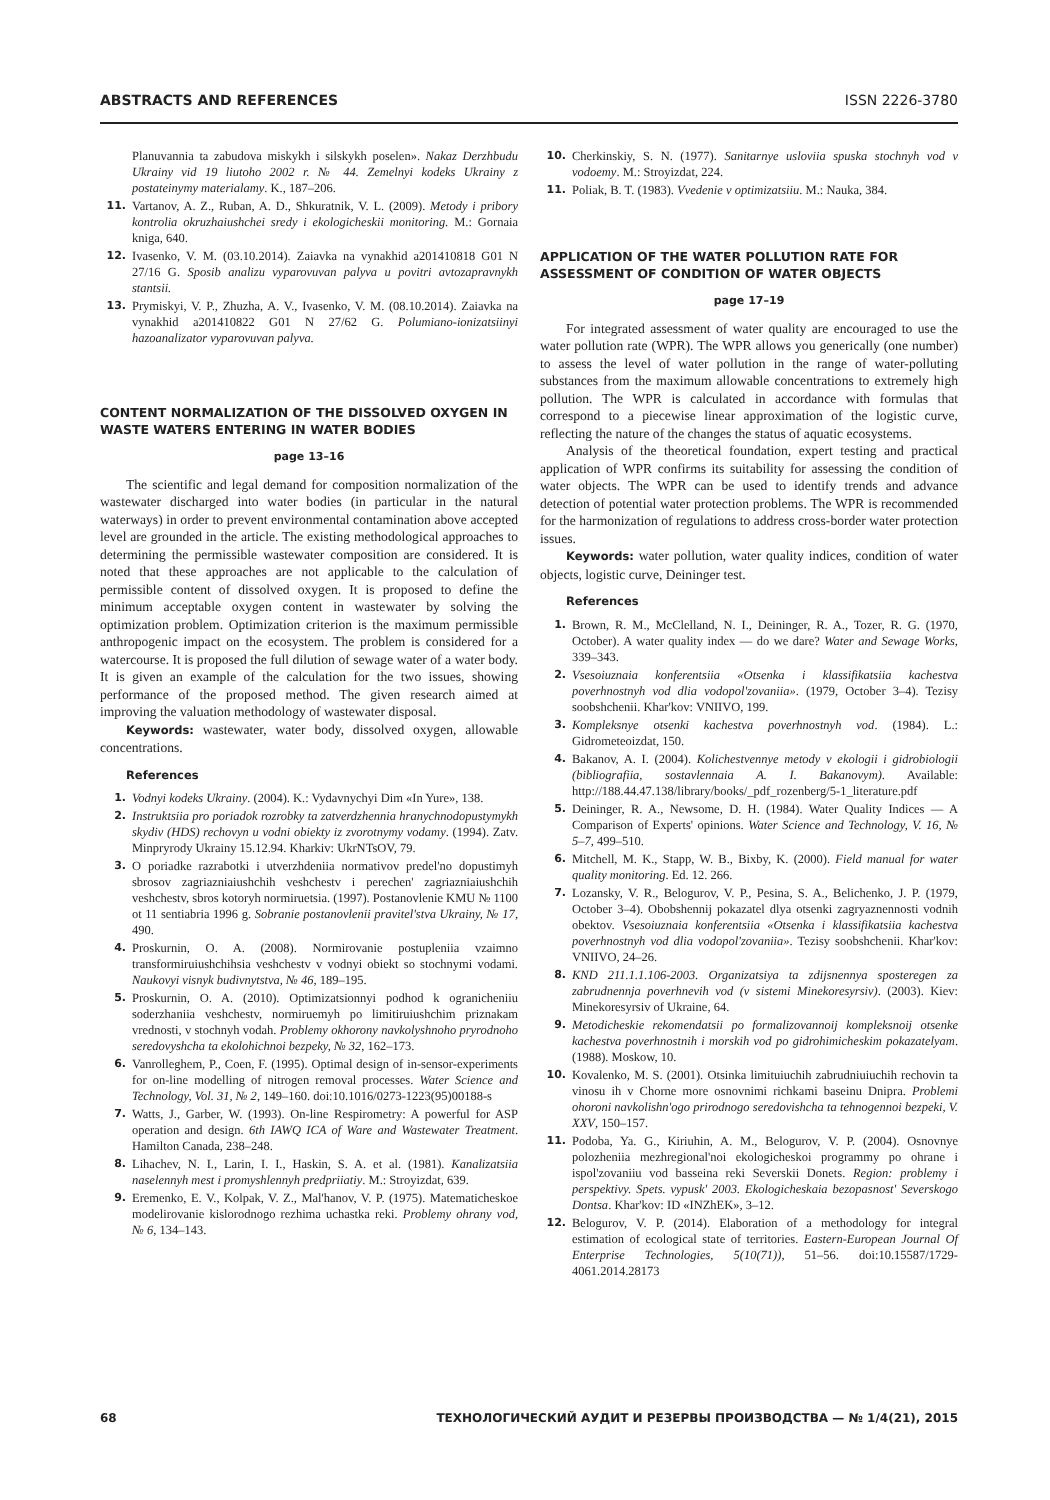ABSTRACTS AND REFERENCES ISSN 2226-3780
Planuvannia ta zabudova miskykh i silskykh poselen». Nakaz Derzhbudu Ukrainy vid 19 liutoho 2002 r. № 44. Zemelnyi kodeks Ukrainy z postateinymy materialamy. K., 187–206.
11. Vartanov, A. Z., Ruban, A. D., Shkuratnik, V. L. (2009). Metody i pribory kontrolia okruzhaiushchei sredy i ekologicheskii monitoring. M.: Gornaia kniga, 640.
12. Ivasenko, V. M. (03.10.2014). Zaiavka na vynakhid a201410818 G01 N 27/16 G. Sposib analizu vyparovuvan palyva u povitri avtozapravnykh stantsii.
13. Prymiskyi, V. P., Zhuzha, A. V., Ivasenko, V. M. (08.10.2014). Zaiavka na vynakhid a201410822 G01 N 27/62 G. Polumiano-ionizatsiinyi hazoanalizator vyparovuvan palyva.
CONTENT NORMALIZATION OF THE DISSOLVED OXYGEN IN WASTE WATERS ENTERING IN WATER BODIES
page 13–16
The scientific and legal demand for composition normalization of the wastewater discharged into water bodies (in particular in the natural waterways) in order to prevent environmental contamination above accepted level are grounded in the article. The existing methodological approaches to determining the permissible wastewater composition are considered. It is noted that these approaches are not applicable to the calculation of permissible content of dissolved oxygen. It is proposed to define the minimum acceptable oxygen content in wastewater by solving the optimization problem. Optimization criterion is the maximum permissible anthropogenic impact on the ecosystem. The problem is considered for a watercourse. It is proposed the full dilution of sewage water of a water body. It is given an example of the calculation for the two issues, showing performance of the proposed method. The given research aimed at improving the valuation methodology of wastewater disposal.
Keywords: wastewater, water body, dissolved oxygen, allowable concentrations.
References
1. Vodnyi kodeks Ukrainy. (2004). K.: Vydavnychyi Dim «In Yure», 138.
2. Instruktsiia pro poriadok rozrobky ta zatverdzhennia hranychnodopustymykh skydiv (HDS) rechovyn u vodni obiekty iz zvorotnymy vodamy. (1994). Zatv. Minpryrody Ukrainy 15.12.94. Kharkiv: UkrNTsOV, 79.
3. O poriadke razrabotki i utverzhdeniia normativov predel'no dopustimyh sbrosov zagriazniaiushchih veshchestv i perechen' zagriazniaiushchih veshchestv, sbros kotoryh normiruetsia. (1997). Postanovlenie KMU № 1100 ot 11 sentiabria 1996 g. Sobranie postanovlenii pravitel'stva Ukrainy, № 17, 490.
4. Proskurnin, O. A. (2008). Normirovanie postupleniia vzaimno transformiruiushchihsia veshchestv v vodnyi obiekt so stochnymi vodami. Naukovyi visnyk budivnytstva, № 46, 189–195.
5. Proskurnin, O. A. (2010). Optimizatsionnyi podhod k ogranicheniiu soderzhaniia veshchestv, normiruemyh po limitiruiushchim priznakam vrednosti, v stochnyh vodah. Problemy okhorony navkolyshnoho pryrodnoho seredovyshcha ta ekolohichnoi bezpeky, № 32, 162–173.
6. Vanrolleghem, P., Coen, F. (1995). Optimal design of in-sensor-experiments for on-line modelling of nitrogen removal processes. Water Science and Technology, Vol. 31, № 2, 149–160. doi:10.1016/0273-1223(95)00188-s
7. Watts, J., Garber, W. (1993). On-line Respirometry: A powerful for ASP operation and design. 6th IAWQ ICA of Ware and Wastewater Treatment. Hamilton Canada, 238–248.
8. Lihachev, N. I., Larin, I. I., Haskin, S. A. et al. (1981). Kanalizatsiia naselennyh mest i promyshlennyh predpriiatiy. M.: Stroyizdat, 639.
9. Eremenko, E. V., Kolpak, V. Z., Mal'hanov, V. P. (1975). Matematicheskoe modelirovanie kislorodnogo rezhima uchastka reki. Problemy ohrany vod, № 6, 134–143.
10. Cherkinskiy, S. N. (1977). Sanitarnye usloviia spuska stochnyh vod v vodoemy. M.: Stroyizdat, 224.
11. Poliak, B. T. (1983). Vvedenie v optimizatsiiu. M.: Nauka, 384.
APPLICATION OF THE WATER POLLUTION RATE FOR ASSESSMENT OF CONDITION OF WATER OBJECTS
page 17–19
For integrated assessment of water quality are encouraged to use the water pollution rate (WPR). The WPR allows you generically (one number) to assess the level of water pollution in the range of water-polluting substances from the maximum allowable concentrations to extremely high pollution. The WPR is calculated in accordance with formulas that correspond to a piecewise linear approximation of the logistic curve, reflecting the nature of the changes the status of aquatic ecosystems.
Analysis of the theoretical foundation, expert testing and practical application of WPR confirms its suitability for assessing the condition of water objects. The WPR can be used to identify trends and advance detection of potential water protection problems. The WPR is recommended for the harmonization of regulations to address cross-border water protection issues.
Keywords: water pollution, water quality indices, condition of water objects, logistic curve, Deininger test.
References
1. Brown, R. M., McClelland, N. I., Deininger, R. A., Tozer, R. G. (1970, October). A water quality index — do we dare? Water and Sewage Works, 339–343.
2. Vsesoiuznaia konferentsiia «Otsenka i klassifikatsiia kachestva poverhnostnyh vod dlia vodopol'zovaniia». (1979, October 3–4). Tezisy soobshchenii. Khar'kov: VNIIVO, 199.
3. Kompleksnye otsenki kachestva poverhnostnyh vod. (1984). L.: Gidrometeoizdat, 150.
4. Bakanov, A. I. (2004). Kolichestvennye metody v ekologii i gidrobiologii (bibliografiia, sostavlennaia A. I. Bakanovym). Available: http://188.44.47.138/library/books/_pdf_rozenberg/5-1_literature.pdf
5. Deininger, R. A., Newsome, D. H. (1984). Water Quality Indices — A Comparison of Experts' opinions. Water Science and Technology, V. 16, № 5–7, 499–510.
6. Mitchell, M. K., Stapp, W. B., Bixby, K. (2000). Field manual for water quality monitoring. Ed. 12. 266.
7. Lozansky, V. R., Belogurov, V. P., Pesina, S. A., Belichenko, J. P. (1979, October 3–4). Obobshennij pokazatel dlya otsenki zagryaznennosti vodnih obektov. Vsesoiuznaia konferentsiia «Otsenka i klassifikatsiia kachestva poverhnostnyh vod dlia vodopol'zovaniia». Tezisy soobshchenii. Khar'kov: VNIIVO, 24–26.
8. KND 211.1.1.106-2003. Organizatsiya ta zdijsnennya sposteregen za zabrudnennja poverhnevih vod (v sistemi Minekoresyrsiv). (2003). Kiev: Minekoresyrsiv of Ukraine, 64.
9. Metodicheskie rekomendatsii po formalizovannoij kompleksnoij otsenke kachestva poverhnostnih i morskih vod po gidrohimicheskim pokazatelyam. (1988). Moskow, 10.
10. Kovalenko, M. S. (2001). Otsinka limituiuchih zabrudniuiuchih rechovin ta vinosu ih v Chorne more osnovnimi richkami baseinu Dnipra. Problemi ohoroni navkolishn'ogo prirodnogo seredovishcha ta tehnogennoi bezpeki, V. XXV, 150–157.
11. Podoba, Ya. G., Kiriuhin, A. M., Belogurov, V. P. (2004). Osnovnye polozheniia mezhregional'noi ekologicheskoi programmy po ohrane i ispol'zovaniiu vod basseina reki Severskii Donets. Region: problemy i perspektivy. Spets. vypusk' 2003. Ekologicheskaia bezopasnost' Severskogo Dontsa. Khar'kov: ID «INZhEK», 3–12.
12. Belogurov, V. P. (2014). Elaboration of a methodology for integral estimation of ecological state of territories. Eastern-European Journal Of Enterprise Technologies, 5(10(71)), 51–56. doi:10.15587/1729-4061.2014.28173
68 ТЕХНОЛОГИЧЕСКИЙ АУДИТ И РЕЗЕРВЫ ПРОИЗВОДСТВА — № 1/4(21), 2015